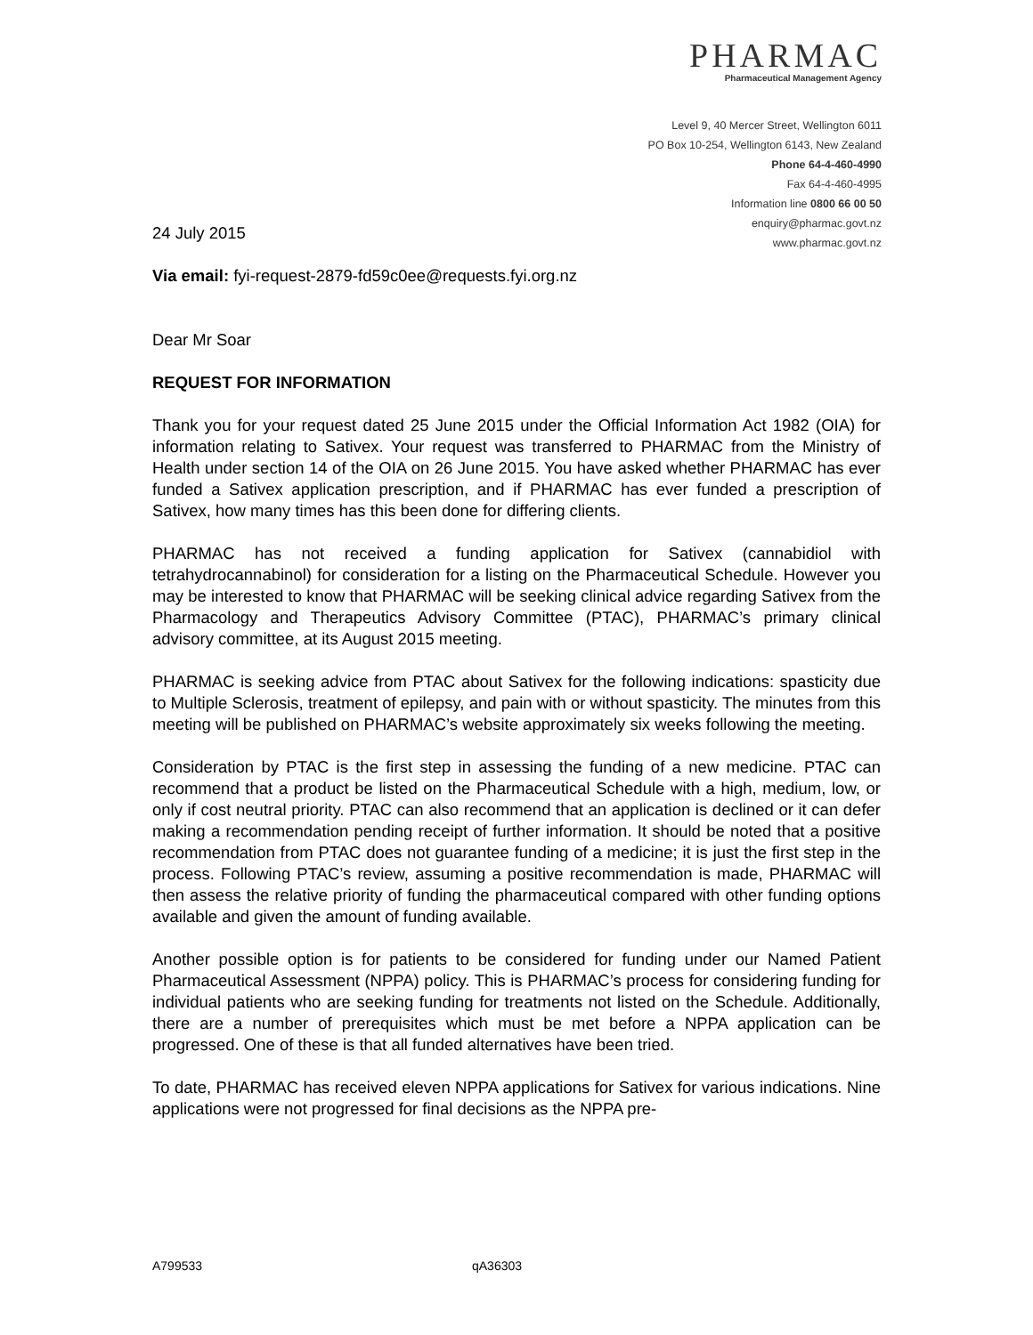PHARMAC
Pharmaceutical Management Agency
Level 9, 40 Mercer Street, Wellington 6011
PO Box 10-254, Wellington 6143, New Zealand
Phone 64-4-460-4990
Fax 64-4-460-4995
Information line 0800 66 00 50
enquiry@pharmac.govt.nz
www.pharmac.govt.nz
24 July 2015
Via email: fyi-request-2879-fd59c0ee@requests.fyi.org.nz
Dear Mr Soar
REQUEST FOR INFORMATION
Thank you for your request dated 25 June 2015 under the Official Information Act 1982 (OIA) for information relating to Sativex. Your request was transferred to PHARMAC from the Ministry of Health under section 14 of the OIA on 26 June 2015. You have asked whether PHARMAC has ever funded a Sativex application prescription, and if PHARMAC has ever funded a prescription of Sativex, how many times has this been done for differing clients.
PHARMAC has not received a funding application for Sativex (cannabidiol with tetrahydrocannabinol) for consideration for a listing on the Pharmaceutical Schedule. However you may be interested to know that PHARMAC will be seeking clinical advice regarding Sativex from the Pharmacology and Therapeutics Advisory Committee (PTAC), PHARMAC’s primary clinical advisory committee, at its August 2015 meeting.
PHARMAC is seeking advice from PTAC about Sativex for the following indications: spasticity due to Multiple Sclerosis, treatment of epilepsy, and pain with or without spasticity. The minutes from this meeting will be published on PHARMAC’s website approximately six weeks following the meeting.
Consideration by PTAC is the first step in assessing the funding of a new medicine. PTAC can recommend that a product be listed on the Pharmaceutical Schedule with a high, medium, low, or only if cost neutral priority. PTAC can also recommend that an application is declined or it can defer making a recommendation pending receipt of further information. It should be noted that a positive recommendation from PTAC does not guarantee funding of a medicine; it is just the first step in the process. Following PTAC’s review, assuming a positive recommendation is made, PHARMAC will then assess the relative priority of funding the pharmaceutical compared with other funding options available and given the amount of funding available.
Another possible option is for patients to be considered for funding under our Named Patient Pharmaceutical Assessment (NPPA) policy. This is PHARMAC’s process for considering funding for individual patients who are seeking funding for treatments not listed on the Schedule. Additionally, there are a number of prerequisites which must be met before a NPPA application can be progressed. One of these is that all funded alternatives have been tried.
To date, PHARMAC has received eleven NPPA applications for Sativex for various indications. Nine applications were not progressed for final decisions as the NPPA pre-
A799533 qA36303